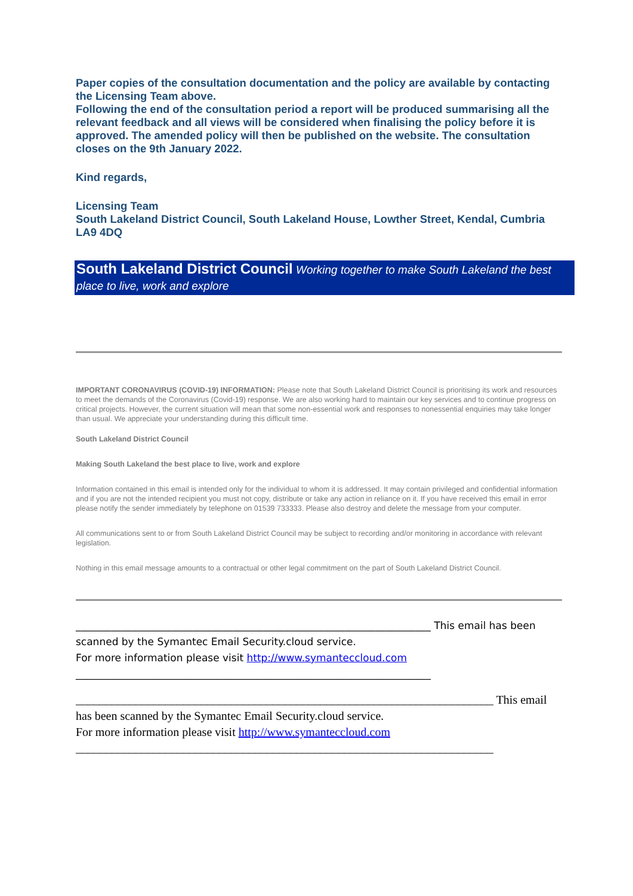Paper copies of the consultation documentation and the policy are available by contacting the Licensing Team above.
Following the end of the consultation period a report will be produced summarising all the relevant feedback and all views will be considered when finalising the policy before it is approved. The amended policy will then be published on the website. The consultation closes on the 9th January 2022.
Kind regards,
Licensing Team
South Lakeland District Council, South Lakeland House, Lowther Street, Kendal, Cumbria LA9 4DQ
South Lakeland District Council Working together to make South Lakeland the best place to live, work and explore
IMPORTANT CORONAVIRUS (COVID-19) INFORMATION: Please note that South Lakeland District Council is prioritising its work and resources to meet the demands of the Coronavirus (Covid-19) response. We are also working hard to maintain our key services and to continue progress on critical projects. However, the current situation will mean that some non-essential work and responses to nonessential enquiries may take longer than usual. We appreciate your understanding during this difficult time.
South Lakeland District Council
Making South Lakeland the best place to live, work and explore
Information contained in this email is intended only for the individual to whom it is addressed. It may contain privileged and confidential information and if you are not the intended recipient you must not copy, distribute or take any action in reliance on it. If you have received this email in error please notify the sender immediately by telephone on 01539 733333. Please also destroy and delete the message from your computer.
All communications sent to or from South Lakeland District Council may be subject to recording and/or monitoring in accordance with relevant legislation.
Nothing in this email message amounts to a contractual or other legal commitment on the part of South Lakeland District Council.
______________________________________________________________________ This email has been scanned by the Symantec Email Security.cloud service.
For more information please visit http://www.symanteccloud.com
______________________________________________________________________
______________________________________________________________________ This email has been scanned by the Symantec Email Security.cloud service.
For more information please visit http://www.symanteccloud.com
______________________________________________________________________